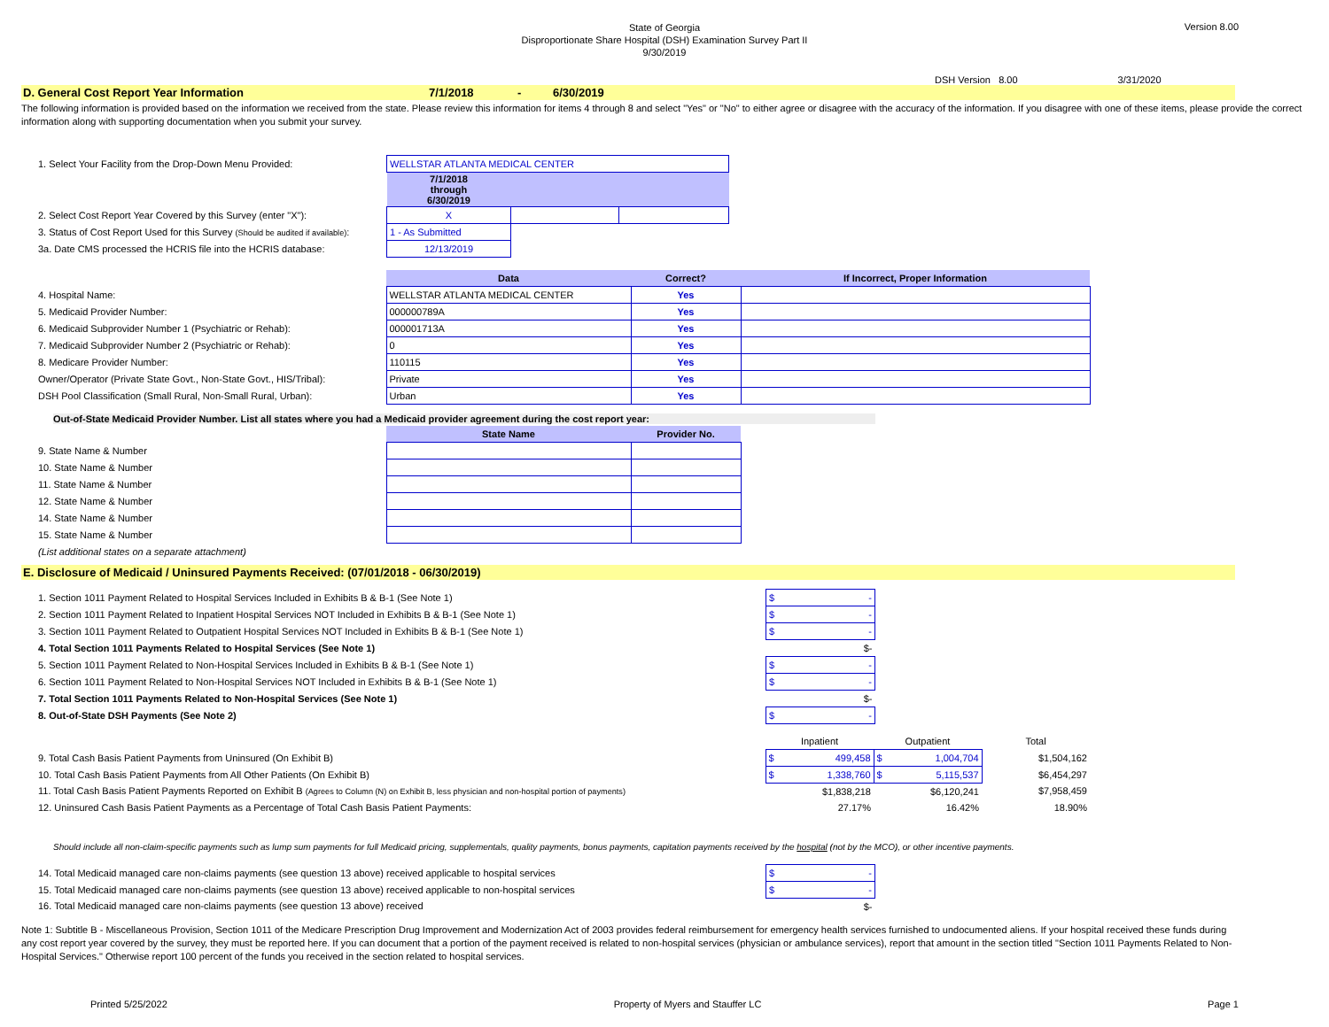State of Georgia
Disproportionate Share Hospital (DSH) Examination Survey Part II
9/30/2019
Version 8.00
DSH Version 8.00 3/31/2020
D. General Cost Report Year Information 7/1/2018 - 6/30/2019
The following information is provided based on the information we received from the state. Please review this information for items 4 through 8 and select "Yes" or "No" to either agree or disagree with the accuracy of the information. If you disagree with one of these items, please provide the correct information along with supporting documentation when you submit your survey.
| 1. Select Your Facility from the Drop-Down Menu Provided: | WELLSTAR ATLANTA MEDICAL CENTER | | |
| | 7/1/2018 through 6/30/2019 | | |
| 2. Select Cost Report Year Covered by this Survey (enter "X"): | X | | |
| 3. Status of Cost Report Used for this Survey (Should be audited if available) : | 1 - As Submitted | | |
| 3a. Date CMS processed the HCRIS file into the HCRIS database: | 12/13/2019 | | |
| | Data | Correct? | If Incorrect, Proper Information |
| 4. Hospital Name: | WELLSTAR ATLANTA MEDICAL CENTER | Yes | |
| 5. Medicaid Provider Number: | 000000789A | Yes | |
| 6. Medicaid Subprovider Number 1 (Psychiatric or Rehab): | 000001713A | Yes | |
| 7. Medicaid Subprovider Number 2 (Psychiatric or Rehab): | 0 | Yes | |
| 8. Medicare Provider Number: | 110115 | Yes | |
| Owner/Operator (Private State Govt., Non-State Govt., HIS/Tribal): | Private | Yes | |
| DSH Pool Classification (Small Rural, Non-Small Rural, Urban): | Urban | Yes | |
Out-of-State Medicaid Provider Number. List all states where you had a Medicaid provider agreement during the cost report year:
| | State Name | Provider No. |
| 9. State Name & Number | | |
| 10. State Name & Number | | |
| 11. State Name & Number | | |
| 12. State Name & Number | | |
| 14. State Name & Number | | |
| 15. State Name & Number | | |
| (List additional states on a separate attachment) | | |
E. Disclosure of Medicaid / Uninsured Payments Received: (07/01/2018 - 06/30/2019)
| 1. Section 1011 Payment Related to Hospital Services Included in Exhibits B & B-1 (See Note 1) | $ - |
| 2. Section 1011 Payment Related to Inpatient Hospital Services NOT Included in Exhibits B & B-1 (See Note 1) | $ - |
| 3. Section 1011 Payment Related to Outpatient Hospital Services NOT Included in Exhibits B & B-1 (See Note 1) | $ - |
| 4. Total Section 1011 Payments Related to Hospital Services (See Note 1) | $- |
| 5. Section 1011 Payment Related to Non-Hospital Services Included in Exhibits B & B-1 (See Note 1) | $ - |
| 6. Section 1011 Payment Related to Non-Hospital Services NOT Included in Exhibits B & B-1 (See Note 1) | $ - |
| 7. Total Section 1011 Payments Related to Non-Hospital Services (See Note 1) | $- |
| 8. Out-of-State DSH Payments (See Note 2) | $ - |
| | Inpatient | Outpatient | Total |
| 9. Total Cash Basis Patient Payments from Uninsured (On Exhibit B) | $ 499,458 | $ 1,004,704 | $1,504,162 |
| 10. Total Cash Basis Patient Payments from All Other Patients (On Exhibit B) | $ 1,338,760 | $ 5,115,537 | $6,454,297 |
| 11. Total Cash Basis Patient Payments Reported on Exhibit B (Agrees to Column (N) on Exhibit B, less physician and non-hospital portion of payments) | $1,838,218 | $6,120,241 | $7,958,459 |
| 12. Uninsured Cash Basis Patient Payments as a Percentage of Total Cash Basis Patient Payments: | 27.17% | 16.42% | 18.90% |
Should include all non-claim-specific payments such as lump sum payments for full Medicaid pricing, supplementals, quality payments, bonus payments, capitation payments received by the hospital (not by the MCO), or other incentive payments.
| 14. Total Medicaid managed care non-claims payments (see question 13 above) received applicable to hospital services | $ - |
| 15. Total Medicaid managed care non-claims payments (see question 13 above) received applicable to non-hospital services | $ - |
| 16. Total Medicaid managed care non-claims payments (see question 13 above) received | $- |
Note 1: Subtitle B - Miscellaneous Provision, Section 1011 of the Medicare Prescription Drug Improvement and Modernization Act of 2003 provides federal reimbursement for emergency health services furnished to undocumented aliens. If your hospital received these funds during any cost report year covered by the survey, they must be reported here. If you can document that a portion of the payment received is related to non-hospital services (physician or ambulance services), report that amount in the section titled "Section 1011 Payments Related to Non-Hospital Services." Otherwise report 100 percent of the funds you received in the section related to hospital services.
Printed 5/25/2022 Property of Myers and Stauffer LC Page 1